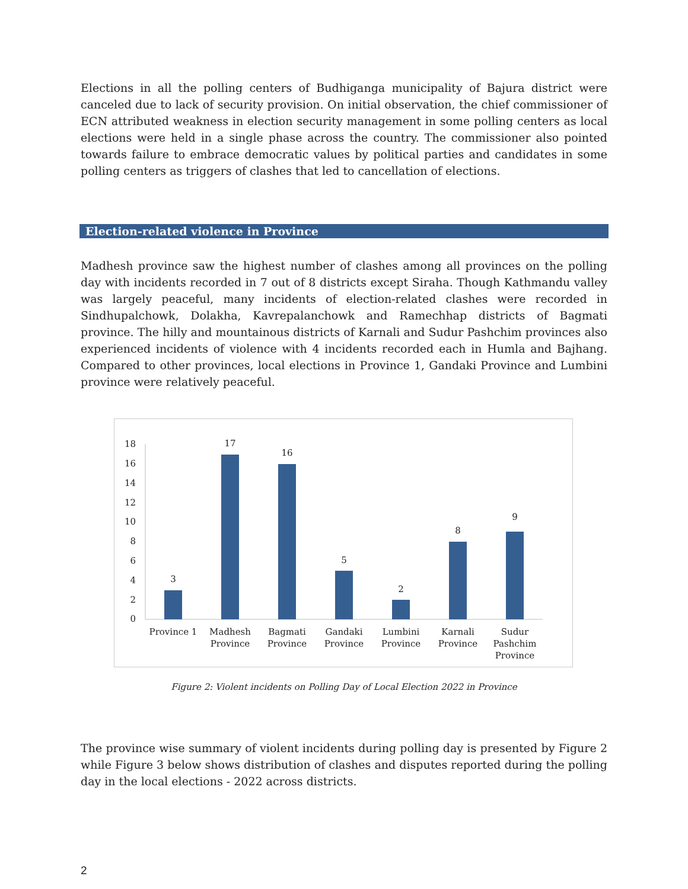Elections in all the polling centers of Budhiganga municipality of Bajura district were canceled due to lack of security provision. On initial observation, the chief commissioner of ECN attributed weakness in election security management in some polling centers as local elections were held in a single phase across the country. The commissioner also pointed towards failure to embrace democratic values by political parties and candidates in some polling centers as triggers of clashes that led to cancellation of elections.
Election-related violence in Province
Madhesh province saw the highest number of clashes among all provinces on the polling day with incidents recorded in 7 out of 8 districts except Siraha. Though Kathmandu valley was largely peaceful, many incidents of election-related clashes were recorded in Sindhupalchowk, Dolakha, Kavrepalanchowk and Ramechhap districts of Bagmati province. The hilly and mountainous districts of Karnali and Sudur Pashchim provinces also experienced incidents of violence with 4 incidents recorded each in Humla and Bajhang. Compared to other provinces, local elections in Province 1, Gandaki Province and Lumbini province were relatively peaceful.
18
16
14
12
10
8
6
4
2
0
3
17
16
5
2
8
9
Province 1
Madhesh
Province
Bagmati
Province
Gandaki
Province
Lumbini
Province
Karnali
Province
Sudur
Pashchim
Province
Figure 2: Violent incidents on Polling Day of Local Election 2022 in Province
The province wise summary of violent incidents during polling day is presented by Figure 2 while Figure 3 below shows distribution of clashes and disputes reported during the polling day in the local elections - 2022 across districts.
2